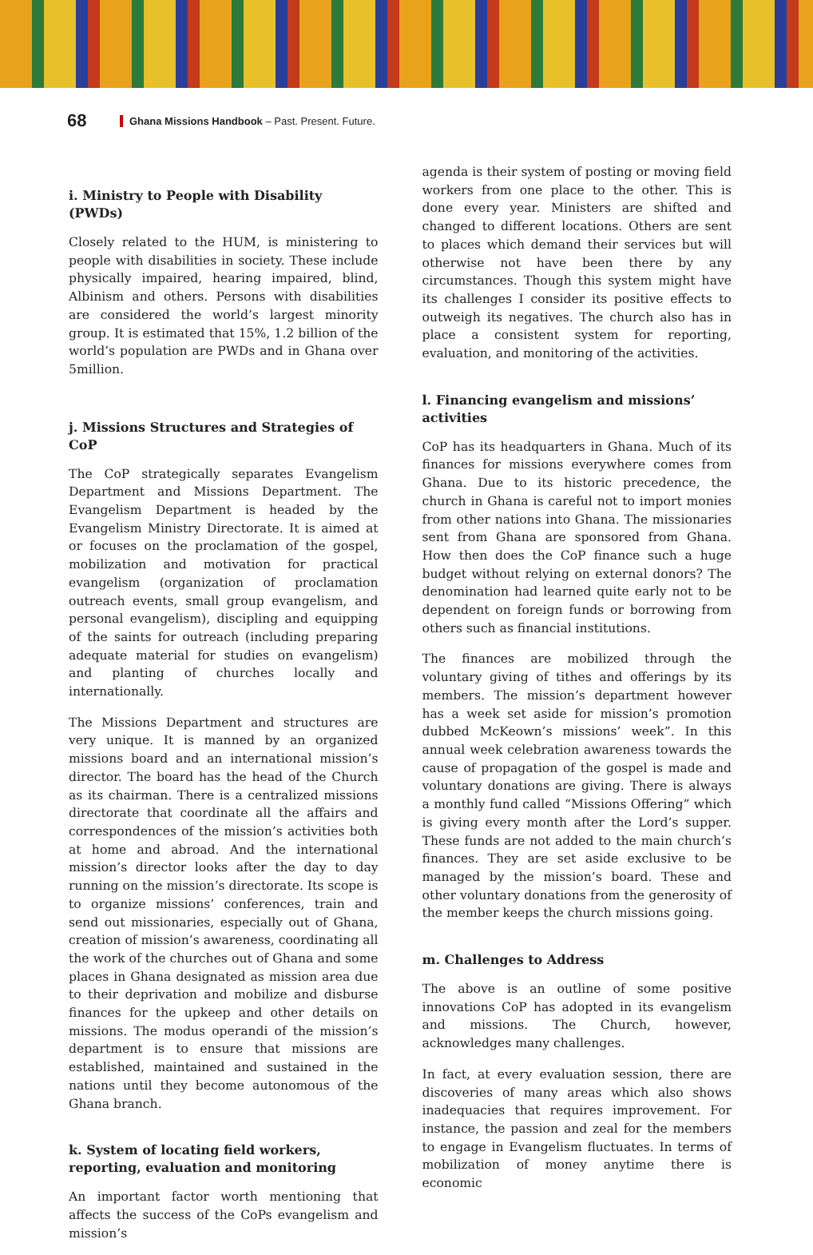68 Ghana Missions Handbook – Past. Present. Future.
i. Ministry to People with Disability (PWDs)
Closely related to the HUM, is ministering to people with disabilities in society. These include physically impaired, hearing impaired, blind, Albinism and others. Persons with disabilities are considered the world’s largest minority group. It is estimated that 15%, 1.2 billion of the world’s population are PWDs and in Ghana over 5million.
j. Missions Structures and Strategies of CoP
The CoP strategically separates Evangelism Department and Missions Department. The Evangelism Department is headed by the Evangelism Ministry Directorate. It is aimed at or focuses on the proclamation of the gospel, mobilization and motivation for practical evangelism (organization of proclamation outreach events, small group evangelism, and personal evangelism), discipling and equipping of the saints for outreach (including preparing adequate material for studies on evangelism) and planting of churches locally and internationally.
The Missions Department and structures are very unique. It is manned by an organized missions board and an international mission’s director. The board has the head of the Church as its chairman. There is a centralized missions directorate that coordinate all the affairs and correspondences of the mission’s activities both at home and abroad. And the international mission’s director looks after the day to day running on the mission’s directorate. Its scope is to organize missions’ conferences, train and send out missionaries, especially out of Ghana, creation of mission’s awareness, coordinating all the work of the churches out of Ghana and some places in Ghana designated as mission area due to their deprivation and mobilize and disburse finances for the upkeep and other details on missions. The modus operandi of the mission’s department is to ensure that missions are established, maintained and sustained in the nations until they become autonomous of the Ghana branch.
k. System of locating field workers, reporting, evaluation and monitoring
An important factor worth mentioning that affects the success of the CoPs evangelism and mission’s
agenda is their system of posting or moving field workers from one place to the other. This is done every year. Ministers are shifted and changed to different locations. Others are sent to places which demand their services but will otherwise not have been there by any circumstances. Though this system might have its challenges I consider its positive effects to outweigh its negatives. The church also has in place a consistent system for reporting, evaluation, and monitoring of the activities.
l. Financing evangelism and missions’ activities
CoP has its headquarters in Ghana. Much of its finances for missions everywhere comes from Ghana. Due to its historic precedence, the church in Ghana is careful not to import monies from other nations into Ghana. The missionaries sent from Ghana are sponsored from Ghana. How then does the CoP finance such a huge budget without relying on external donors? The denomination had learned quite early not to be dependent on foreign funds or borrowing from others such as financial institutions.
The finances are mobilized through the voluntary giving of tithes and offerings by its members. The mission’s department however has a week set aside for mission’s promotion dubbed McKeown’s missions’ week”. In this annual week celebration awareness towards the cause of propagation of the gospel is made and voluntary donations are giving. There is always a monthly fund called “Missions Offering” which is giving every month after the Lord’s supper. These funds are not added to the main church’s finances. They are set aside exclusive to be managed by the mission’s board. These and other voluntary donations from the generosity of the member keeps the church missions going.
m. Challenges to Address
The above is an outline of some positive innovations CoP has adopted in its evangelism and missions. The Church, however, acknowledges many challenges.
In fact, at every evaluation session, there are discoveries of many areas which also shows inadequacies that requires improvement. For instance, the passion and zeal for the members to engage in Evangelism fluctuates. In terms of mobilization of money anytime there is economic